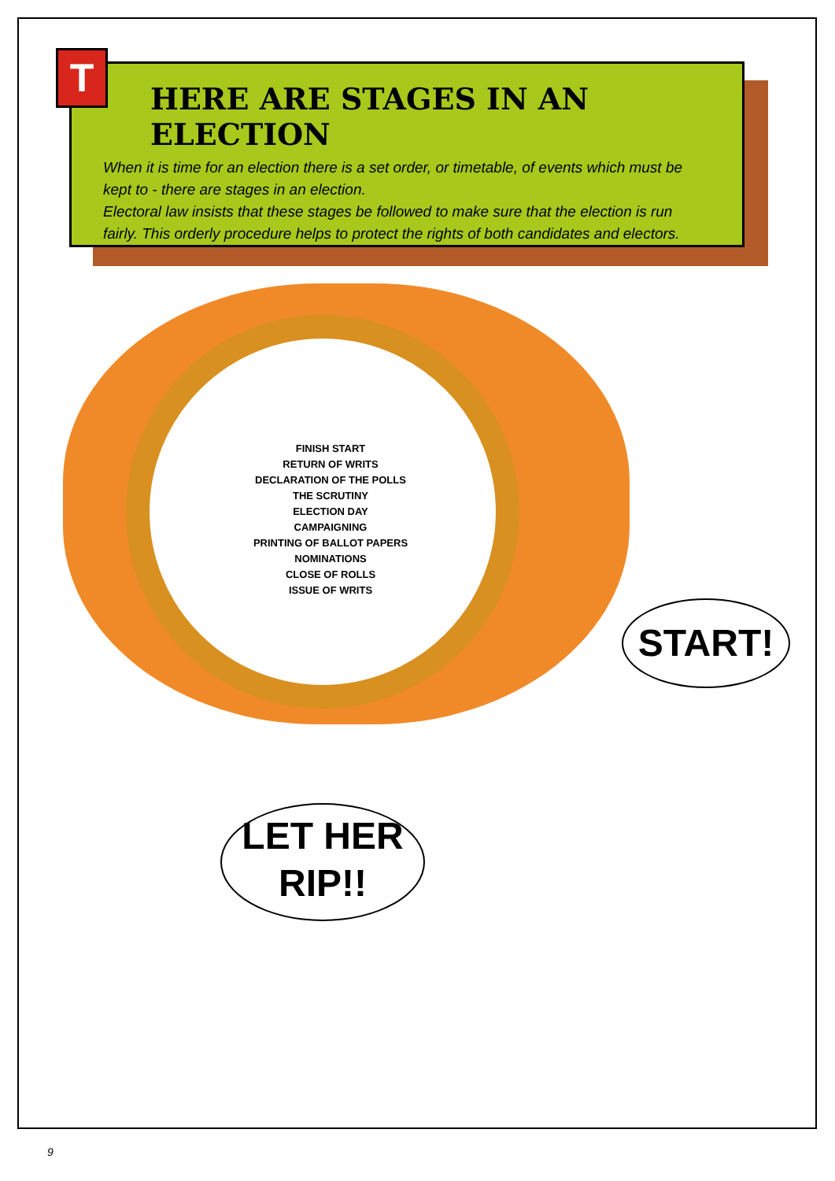T
HERE ARE STAGES IN AN ELECTION
When it is time for an election there is a set order, or timetable, of events which must be kept to - there are stages in an election.
Electoral law insists that these stages be followed to make sure that the election is run fairly. This orderly procedure helps to protect the rights of both candidates and electors.
FINISH START
RETURN OF WRITS
DECLARATION OF THE POLLS
THE SCRUTINY
ELECTION DAY
CAMPAIGNING
PRINTING OF BALLOT PAPERS
NOMINATIONS
CLOSE OF ROLLS
ISSUE OF WRITS
START!
LET HER
RIP!!
9